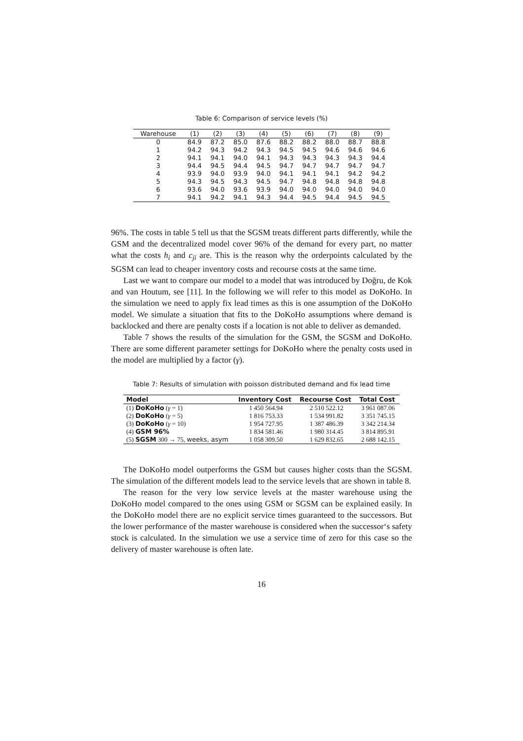Table 6: Comparison of service levels (%)
| Warehouse | (1) | (2) | (3) | (4) | (5) | (6) | (7) | (8) | (9) |
| --- | --- | --- | --- | --- | --- | --- | --- | --- | --- |
| 0 | 84.9 | 87.2 | 85.0 | 87.6 | 88.2 | 88.2 | 88.0 | 88.7 | 88.8 |
| 1 | 94.2 | 94.3 | 94.2 | 94.3 | 94.5 | 94.5 | 94.6 | 94.6 | 94.6 |
| 2 | 94.1 | 94.1 | 94.0 | 94.1 | 94.3 | 94.3 | 94.3 | 94.3 | 94.4 |
| 3 | 94.4 | 94.5 | 94.4 | 94.5 | 94.7 | 94.7 | 94.7 | 94.7 | 94.7 |
| 4 | 93.9 | 94.0 | 93.9 | 94.0 | 94.1 | 94.1 | 94.1 | 94.2 | 94.2 |
| 5 | 94.3 | 94.5 | 94.3 | 94.5 | 94.7 | 94.8 | 94.8 | 94.8 | 94.8 |
| 6 | 93.6 | 94.0 | 93.6 | 93.9 | 94.0 | 94.0 | 94.0 | 94.0 | 94.0 |
| 7 | 94.1 | 94.2 | 94.1 | 94.3 | 94.4 | 94.5 | 94.4 | 94.5 | 94.5 |
96%. The costs in table 5 tell us that the SGSM treats different parts differently, while the GSM and the decentralized model cover 96% of the demand for every part, no matter what the costs h<sub>i</sub> and c<sub>ji</sub> are. This is the reason why the orderpoints calculated by the SGSM can lead to cheaper inventory costs and recourse costs at the same time.
Last we want to compare our model to a model that was introduced by Doğru, de Kok and van Houtum, see [11]. In the following we will refer to this model as DoKoHo. In the simulation we need to apply fix lead times as this is one assumption of the DoKoHo model. We simulate a situation that fits to the DoKoHo assumptions where demand is backlocked and there are penalty costs if a location is not able to deliver as demanded.
Table 7 shows the results of the simulation for the GSM, the SGSM and DoKoHo. There are some different parameter settings for DoKoHo where the penalty costs used in the model are multiplied by a factor (γ).
Table 7: Results of simulation with poisson distributed demand and fix lead time
| Model | Inventory Cost | Recourse Cost | Total Cost |
| --- | --- | --- | --- |
| (1) DoKoHo ( γ = 1) | 1 450 564.94 | 2 510 522.12 | 3 961 087.06 |
| (2) DoKoHo ( γ = 5) | 1 816 753.33 | 1 534 991.82 | 3 351 745.15 |
| (3) DoKoHo ( γ = 10) | 1 954 727.95 | 1 387 486.39 | 3 342 214.34 |
| (4) GSM 96% | 1 834 581.46 | 1 980 314.45 | 3 814 895.91 |
| (5) SGSM 300 → 75, weeks, asym | 1 058 309.50 | 1 629 832.65 | 2 688 142.15 |
The DoKoHo model outperforms the GSM but causes higher costs than the SGSM. The simulation of the different models lead to the service levels that are shown in table 8.
The reason for the very low service levels at the master warehouse using the DoKoHo model compared to the ones using GSM or SGSM can be explained easily. In the DoKoHo model there are no explicit service times guaranteed to the successors. But the lower performance of the master warehouse is considered when the successor‘s safety stock is calculated. In the simulation we use a service time of zero for this case so the delivery of master warehouse is often late.
16